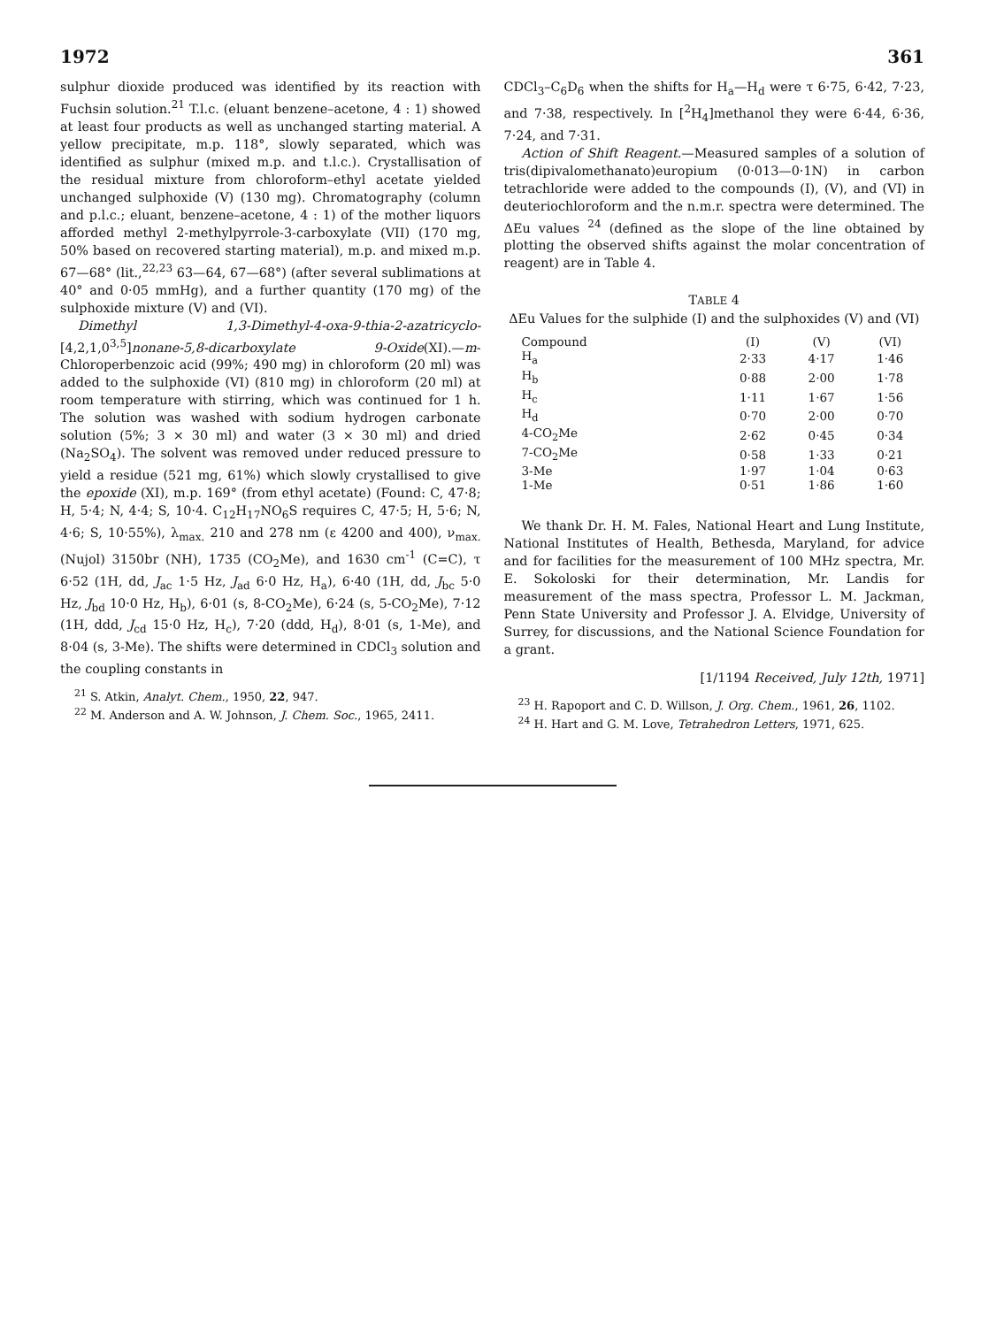1972 361
sulphur dioxide produced was identified by its reaction with Fuchsin solution.<sup>21</sup> T.l.c. (eluant benzene–acetone, 4 : 1) showed at least four products as well as unchanged starting material. A yellow precipitate, m.p. 118°, slowly separated, which was identified as sulphur (mixed m.p. and t.l.c.). Crystallisation of the residual mixture from chloroform–ethyl acetate yielded unchanged sulphoxide (V) (130 mg). Chromatography (column and p.l.c.; eluant, benzene–acetone, 4 : 1) of the mother liquors afforded methyl 2-methylpyrrole-3-carboxylate (VII) (170 mg, 50% based on recovered starting material), m.p. and mixed m.p. 67—68° (lit.,<sup>22,23</sup> 63—64, 67—68°) (after several sublimations at 40° and 0·05 mmHg), and a further quantity (170 mg) of the sulphoxide mixture (V) and (VI).
Dimethyl 1,3-Dimethyl-4-oxa-9-thia-2-azatricyclo-[4,2,1,0<sup>3,5</sup>]nonane-5,8-dicarboxylate 9-Oxide(XI).—m-Chloroperbenzoic acid (99%; 490 mg) in chloroform (20 ml) was added to the sulphoxide (VI) (810 mg) in chloroform (20 ml) at room temperature with stirring, which was continued for 1 h. The solution was washed with sodium hydrogen carbonate solution (5%; 3 × 30 ml) and water (3 × 30 ml) and dried (Na<sub>2</sub>SO<sub>4</sub>). The solvent was removed under reduced pressure to yield a residue (521 mg, 61%) which slowly crystallised to give the epoxide (XI), m.p. 169° (from ethyl acetate) (Found: C, 47·8; H, 5·4; N, 4·4; S, 10·4. C<sub>12</sub>H<sub>17</sub>NO<sub>6</sub>S requires C, 47·5; H, 5·6; N, 4·6; S, 10·55%), λ<sub>max.</sub> 210 and 278 nm (ε 4200 and 400), ν<sub>max.</sub> (Nujol) 3150br (NH), 1735 (CO<sub>2</sub>Me), and 1630 cm<sup>-1</sup> (C=C), τ 6·52 (1H, dd, J<sub>ac</sub> 1·5 Hz, J<sub>ad</sub> 6·0 Hz, H<sub>a</sub>), 6·40 (1H, dd, J<sub>bc</sub> 5·0 Hz, J<sub>bd</sub> 10·0 Hz, H<sub>b</sub>), 6·01 (s, 8-CO<sub>2</sub>Me), 6·24 (s, 5-CO<sub>2</sub>Me), 7·12 (1H, ddd, J<sub>cd</sub> 15·0 Hz, H<sub>c</sub>), 7·20 (ddd, H<sub>d</sub>), 8·01 (s, 1-Me), and 8·04 (s, 3-Me). The shifts were determined in CDCl<sub>3</sub> solution and the coupling constants in
<sup>21</sup> S. Atkin, Analyt. Chem., 1950, 22, 947.
<sup>22</sup> M. Anderson and A. W. Johnson, J. Chem. Soc., 1965, 2411.
CDCl<sub>3</sub>–C<sub>6</sub>D<sub>6</sub> when the shifts for H<sub>a</sub>—H<sub>d</sub> were τ 6·75, 6·42, 7·23, and 7·38, respectively. In [<sup>2</sup>H<sub>4</sub>]methanol they were 6·44, 6·36, 7·24, and 7·31.
Action of Shift Reagent.—Measured samples of a solution of tris(dipivalomethanato)europium (0·013—0·1N) in carbon tetrachloride were added to the compounds (I), (V), and (VI) in deuteriochloroform and the n.m.r. spectra were determined. The ΔEu values <sup>24</sup> (defined as the slope of the line obtained by plotting the observed shifts against the molar concentration of reagent) are in Table 4.
TABLE 4
ΔEu Values for the sulphide (I) and the sulphoxides (V) and (VI)
| Compound | (I) | (V) | (VI) |
| --- | --- | --- | --- |
| H<sub>a</sub> | 2·33 | 4·17 | 1·46 |
| H<sub>b</sub> | 0·88 | 2·00 | 1·78 |
| H<sub>c</sub> | 1·11 | 1·67 | 1·56 |
| H<sub>d</sub> | 0·70 | 2·00 | 0·70 |
| 4-CO<sub>2</sub>Me | 2·62 | 0·45 | 0·34 |
| 7-CO<sub>2</sub>Me | 0·58 | 1·33 | 0·21 |
| 3-Me | 1·97 | 1·04 | 0·63 |
| 1-Me | 0·51 | 1·86 | 1·60 |
We thank Dr. H. M. Fales, National Heart and Lung Institute, National Institutes of Health, Bethesda, Maryland, for advice and for facilities for the measurement of 100 MHz spectra, Mr. E. Sokoloski for their determination, Mr. Landis for measurement of the mass spectra, Professor L. M. Jackman, Penn State University and Professor J. A. Elvidge, University of Surrey, for discussions, and the National Science Foundation for a grant.
[1/1194 Received, July 12th, 1971]
<sup>23</sup> H. Rapoport and C. D. Willson, J. Org. Chem., 1961, 26, 1102.
<sup>24</sup> H. Hart and G. M. Love, Tetrahedron Letters, 1971, 625.